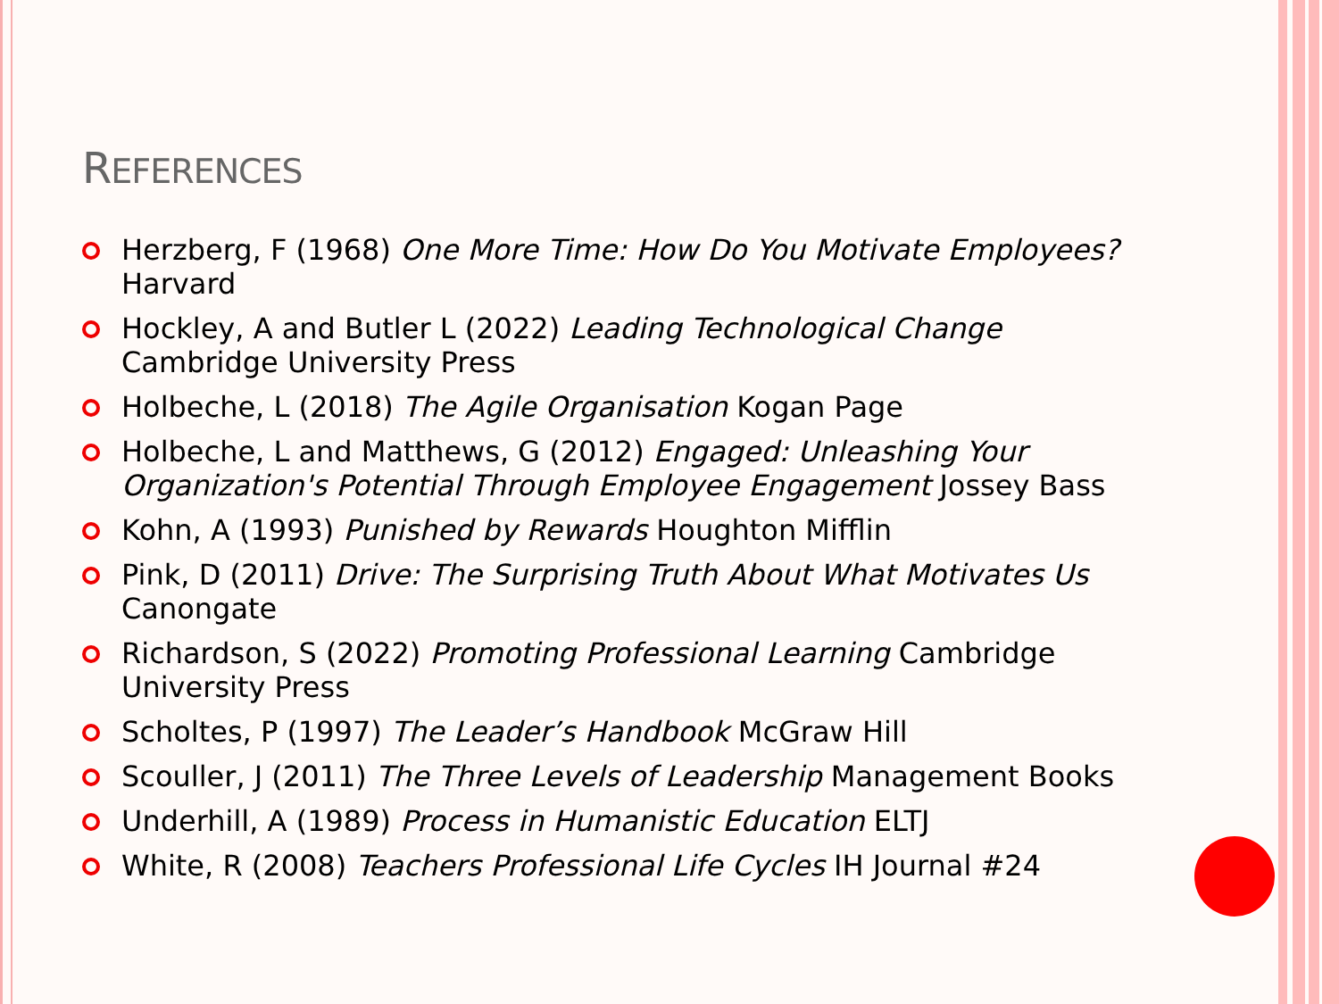REFERENCES
Herzberg, F (1968) One More Time: How Do You Motivate Employees? Harvard
Hockley, A and Butler L (2022) Leading Technological Change Cambridge University Press
Holbeche, L (2018) The Agile Organisation Kogan Page
Holbeche, L and Matthews, G (2012) Engaged: Unleashing Your Organization's Potential Through Employee Engagement Jossey Bass
Kohn, A (1993) Punished by Rewards Houghton Mifflin
Pink, D (2011) Drive: The Surprising Truth About What Motivates Us Canongate
Richardson, S (2022) Promoting Professional Learning Cambridge University Press
Scholtes, P (1997) The Leader’s Handbook McGraw Hill
Scouller, J (2011) The Three Levels of Leadership Management Books
Underhill, A (1989) Process in Humanistic Education ELTJ
White, R (2008) Teachers Professional Life Cycles IH Journal #24